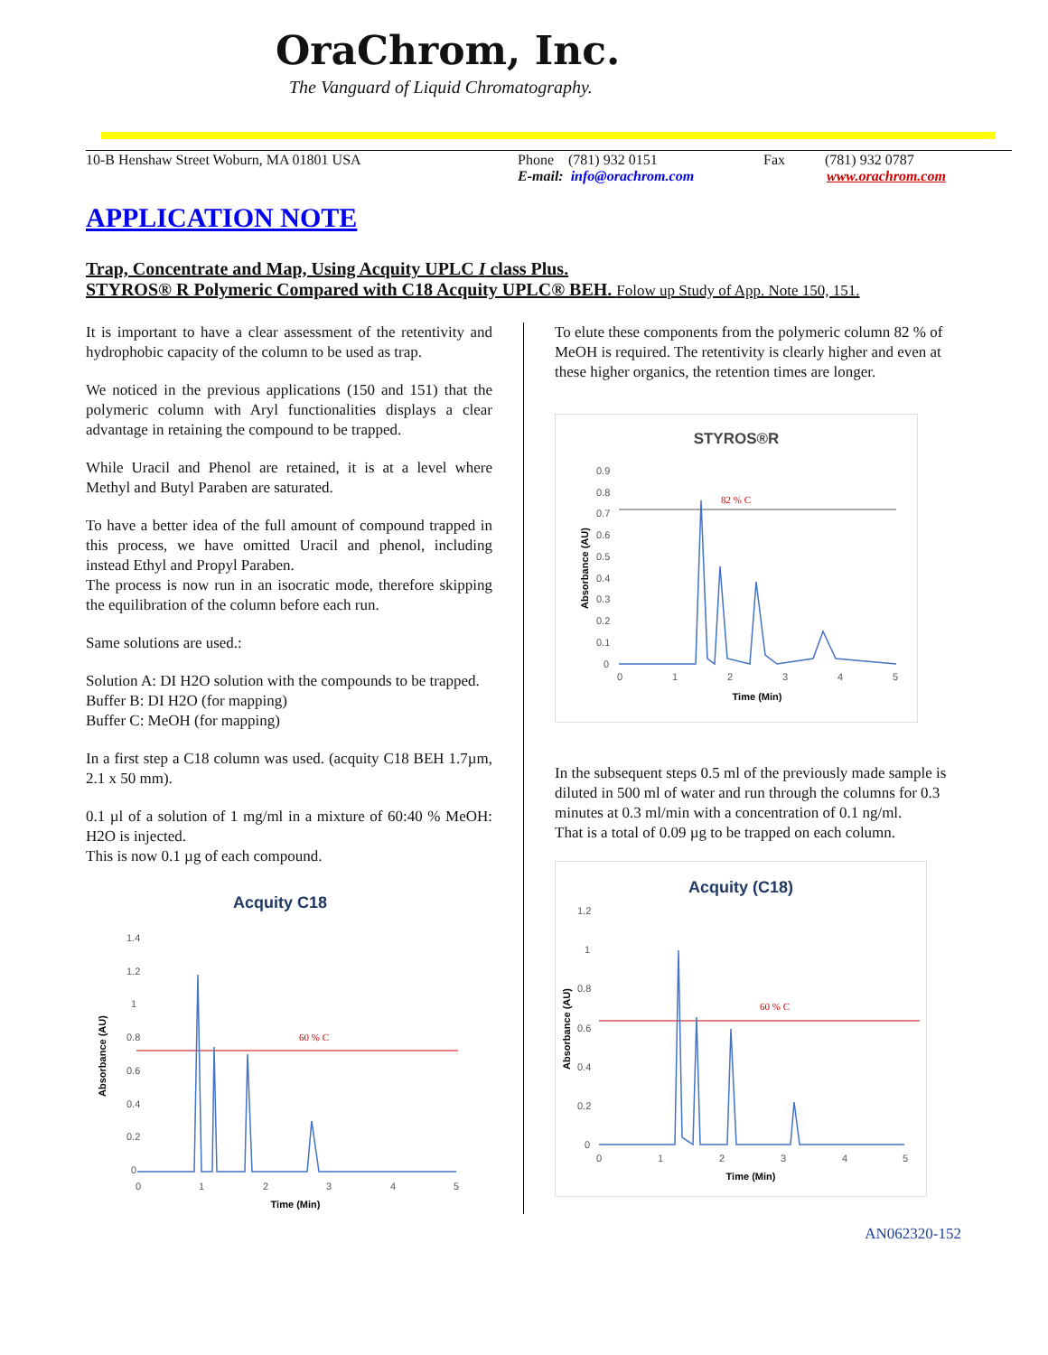OraChrom, Inc.
The Vanguard of Liquid Chromatography.
10-B Henshaw Street Woburn, MA 01801 USA Phone (781) 932 0151
E-mail: info@orachrom.com Fax (781) 932 0787
www.orachrom.com
APPLICATION NOTE
Trap, Concentrate and Map, Using Acquity UPLC I class Plus.
STYROS® R Polymeric Compared with C18 Acquity UPLC® BEH. Folow up Study of App. Note 150, 151.
It is important to have a clear assessment of the retentivity and hydrophobic capacity of the column to be used as trap.
We noticed in the previous applications (150 and 151) that the polymeric column with Aryl functionalities displays a clear advantage in retaining the compound to be trapped.
While Uracil and Phenol are retained, it is at a level where Methyl and Butyl Paraben are saturated.
To have a better idea of the full amount of compound trapped in this process, we have omitted Uracil and phenol, including instead Ethyl and Propyl Paraben.
The process is now run in an isocratic mode, therefore skipping the equilibration of the column before each run.
Same solutions are used.:
Solution A: DI H2O solution with the compounds to be trapped.
Buffer B: DI H2O (for mapping)
Buffer C: MeOH (for mapping)
In a first step a C18 column was used. (acquity C18 BEH 1.7µm, 2.1 x 50 mm).
0.1 µl of a solution of 1 mg/ml in a mixture of 60:40 % MeOH: H2O is injected.
This is now 0.1 µg of each compound.
Acquity C18
1.4
1.2
1
0.8
0.6
0.4
0.2
0
0
1
2
3
4
5
Time (Min)
Absorbance (AU)
60 % C
To elute these components from the polymeric column 82 % of MeOH is required. The retentivity is clearly higher and even at these higher organics, the retention times are longer.
STYROS®R
0.9
0.8
0.7
0.6
0.5
0.4
0.3
0.2
0.1
0
0
1
2
3
4
5
Time (Min)
Absorbance (AU)
82 % C
In the subsequent steps 0.5 ml of the previously made sample is diluted in 500 ml of water and run through the columns for 0.3 minutes at 0.3 ml/min with a concentration of 0.1 ng/ml.
That is a total of 0.09 µg to be trapped on each column.
Acquity (C18)
1.2
1
0.8
0.6
0.4
0.2
0
0
1
2
3
4
5
Time (Min)
Absorbance (AU)
60 % C
AN062320-152